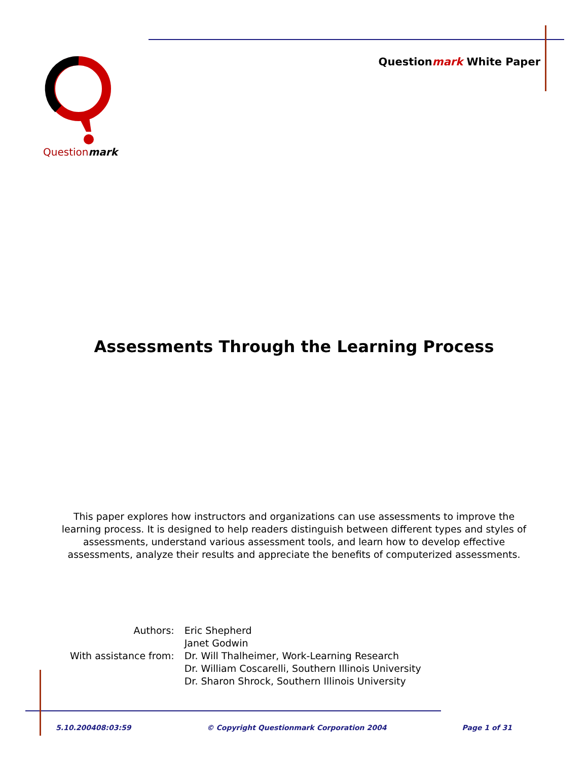Questionmark White Paper Questionmark
Assessments Through the Learning Process
This paper explores how instructors and organizations can use assessments to improve the learning process. It is designed to help readers distinguish between different types and styles of assessments, understand various assessment tools, and learn how to develop effective assessments, analyze their results and appreciate the benefits of computerized assessments.
| Authors: | Eric Shepherd Janet Godwin |
| With assistance from: | Dr. Will Thalheimer, Work-Learning Research Dr. William Coscarelli, Southern Illinois University Dr. Sharon Shrock, Southern Illinois University |
5.10.200408:03:59 © Copyright Questionmark Corporation 2004 Page 1 of 31